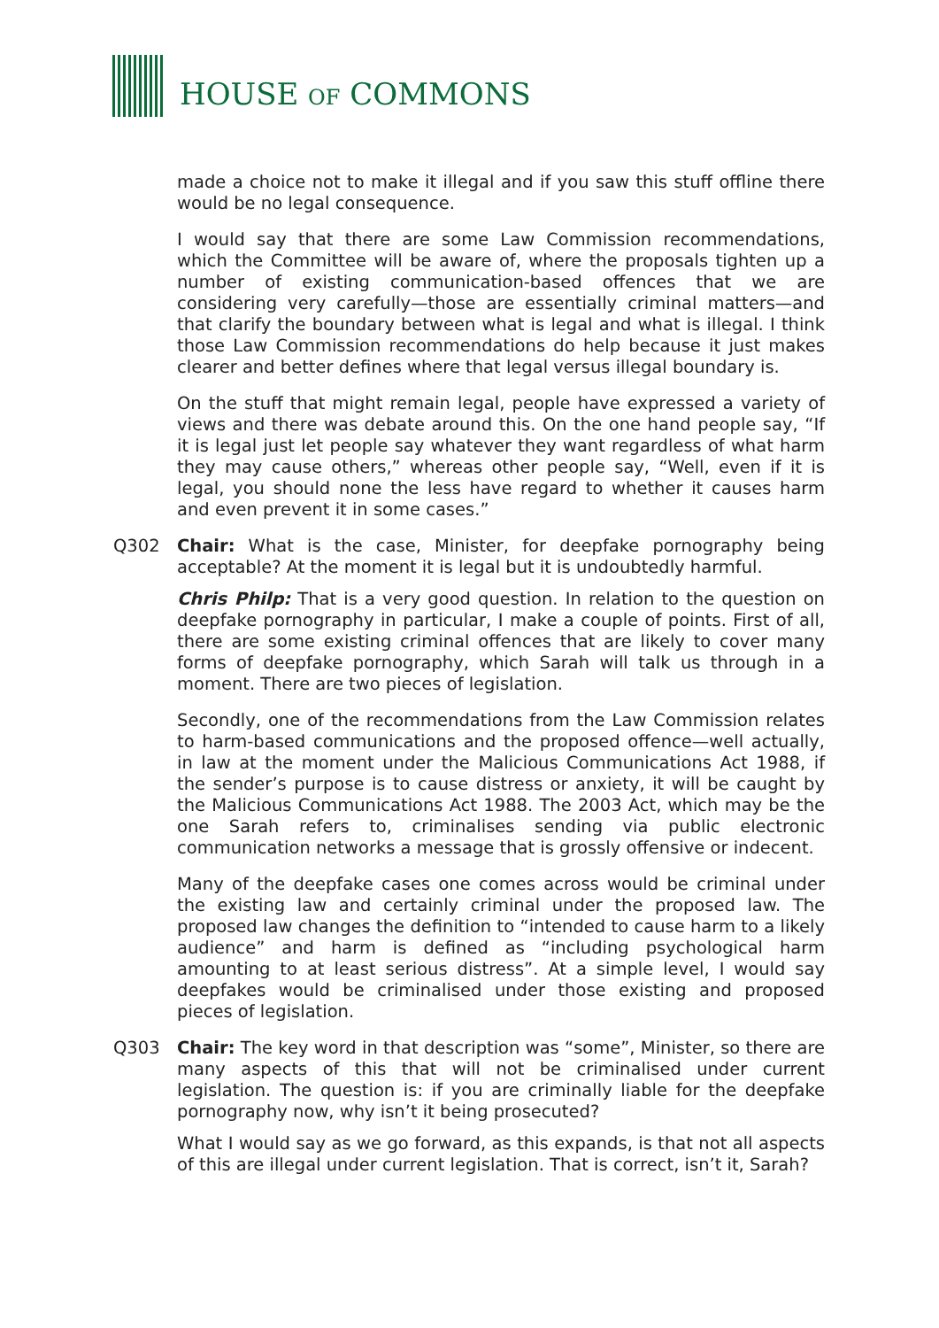HOUSE OF COMMONS
made a choice not to make it illegal and if you saw this stuff offline there would be no legal consequence.
I would say that there are some Law Commission recommendations, which the Committee will be aware of, where the proposals tighten up a number of existing communication-based offences that we are considering very carefully—those are essentially criminal matters—and that clarify the boundary between what is legal and what is illegal. I think those Law Commission recommendations do help because it just makes clearer and better defines where that legal versus illegal boundary is.
On the stuff that might remain legal, people have expressed a variety of views and there was debate around this. On the one hand people say, “If it is legal just let people say whatever they want regardless of what harm they may cause others,” whereas other people say, “Well, even if it is legal, you should none the less have regard to whether it causes harm and even prevent it in some cases.”
Q302 Chair: What is the case, Minister, for deepfake pornography being acceptable? At the moment it is legal but it is undoubtedly harmful.
Chris Philp: That is a very good question. In relation to the question on deepfake pornography in particular, I make a couple of points. First of all, there are some existing criminal offences that are likely to cover many forms of deepfake pornography, which Sarah will talk us through in a moment. There are two pieces of legislation.
Secondly, one of the recommendations from the Law Commission relates to harm-based communications and the proposed offence—well actually, in law at the moment under the Malicious Communications Act 1988, if the sender’s purpose is to cause distress or anxiety, it will be caught by the Malicious Communications Act 1988. The 2003 Act, which may be the one Sarah refers to, criminalises sending via public electronic communication networks a message that is grossly offensive or indecent.
Many of the deepfake cases one comes across would be criminal under the existing law and certainly criminal under the proposed law. The proposed law changes the definition to “intended to cause harm to a likely audience” and harm is defined as “including psychological harm amounting to at least serious distress”. At a simple level, I would say deepfakes would be criminalised under those existing and proposed pieces of legislation.
Q303 Chair: The key word in that description was “some”, Minister, so there are many aspects of this that will not be criminalised under current legislation. The question is: if you are criminally liable for the deepfake pornography now, why isn’t it being prosecuted?
What I would say as we go forward, as this expands, is that not all aspects of this are illegal under current legislation. That is correct, isn’t it, Sarah?